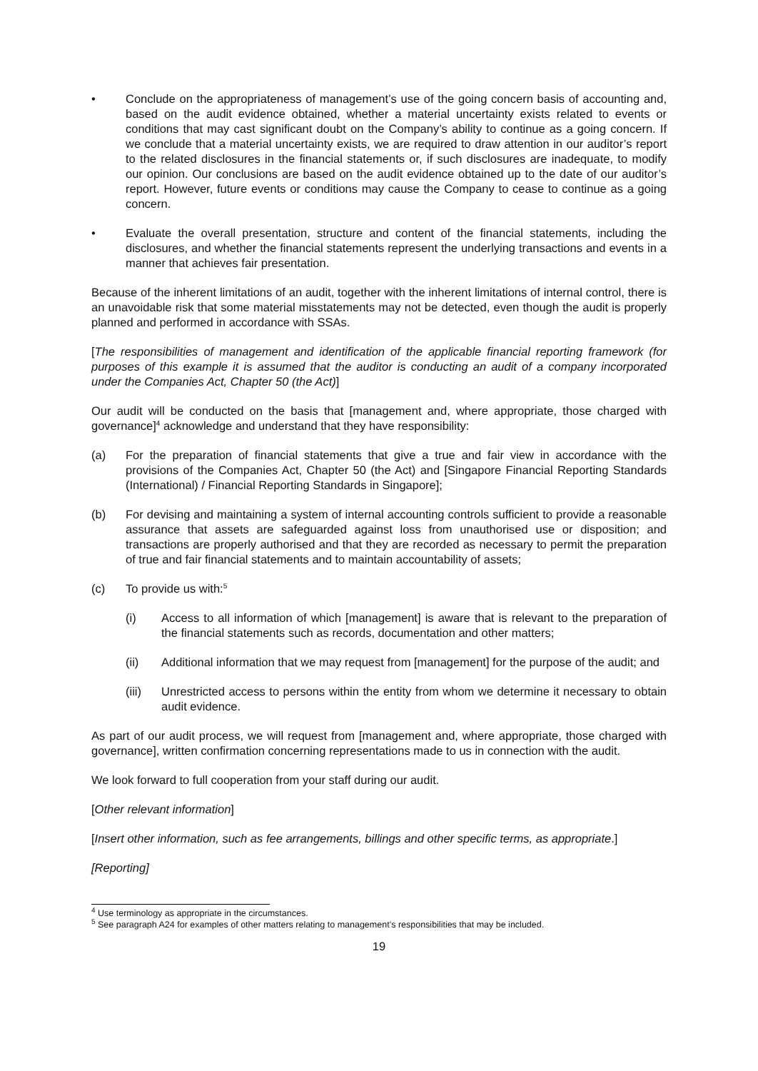• Conclude on the appropriateness of management’s use of the going concern basis of accounting and, based on the audit evidence obtained, whether a material uncertainty exists related to events or conditions that may cast significant doubt on the Company’s ability to continue as a going concern. If we conclude that a material uncertainty exists, we are required to draw attention in our auditor’s report to the related disclosures in the financial statements or, if such disclosures are inadequate, to modify our opinion. Our conclusions are based on the audit evidence obtained up to the date of our auditor’s report. However, future events or conditions may cause the Company to cease to continue as a going concern.
• Evaluate the overall presentation, structure and content of the financial statements, including the disclosures, and whether the financial statements represent the underlying transactions and events in a manner that achieves fair presentation.
Because of the inherent limitations of an audit, together with the inherent limitations of internal control, there is an unavoidable risk that some material misstatements may not be detected, even though the audit is properly planned and performed in accordance with SSAs.
[The responsibilities of management and identification of the applicable financial reporting framework (for purposes of this example it is assumed that the auditor is conducting an audit of a company incorporated under the Companies Act, Chapter 50 (the Act)]
Our audit will be conducted on the basis that [management and, where appropriate, those charged with governance]<sup>4</sup> acknowledge and understand that they have responsibility:
(a) For the preparation of financial statements that give a true and fair view in accordance with the provisions of the Companies Act, Chapter 50 (the Act) and [Singapore Financial Reporting Standards (International) / Financial Reporting Standards in Singapore];
(b) For devising and maintaining a system of internal accounting controls sufficient to provide a reasonable assurance that assets are safeguarded against loss from unauthorised use or disposition; and transactions are properly authorised and that they are recorded as necessary to permit the preparation of true and fair financial statements and to maintain accountability of assets;
(c) To provide us with:<sup>5</sup>
(i) Access to all information of which [management] is aware that is relevant to the preparation of the financial statements such as records, documentation and other matters;
(ii) Additional information that we may request from [management] for the purpose of the audit; and
(iii) Unrestricted access to persons within the entity from whom we determine it necessary to obtain audit evidence.
As part of our audit process, we will request from [management and, where appropriate, those charged with governance], written confirmation concerning representations made to us in connection with the audit.
We look forward to full cooperation from your staff during our audit.
[Other relevant information]
[Insert other information, such as fee arrangements, billings and other specific terms, as appropriate.]
[Reporting]
<sup>4</sup> Use terminology as appropriate in the circumstances.
<sup>5</sup> See paragraph A24 for examples of other matters relating to management’s responsibilities that may be included.
19